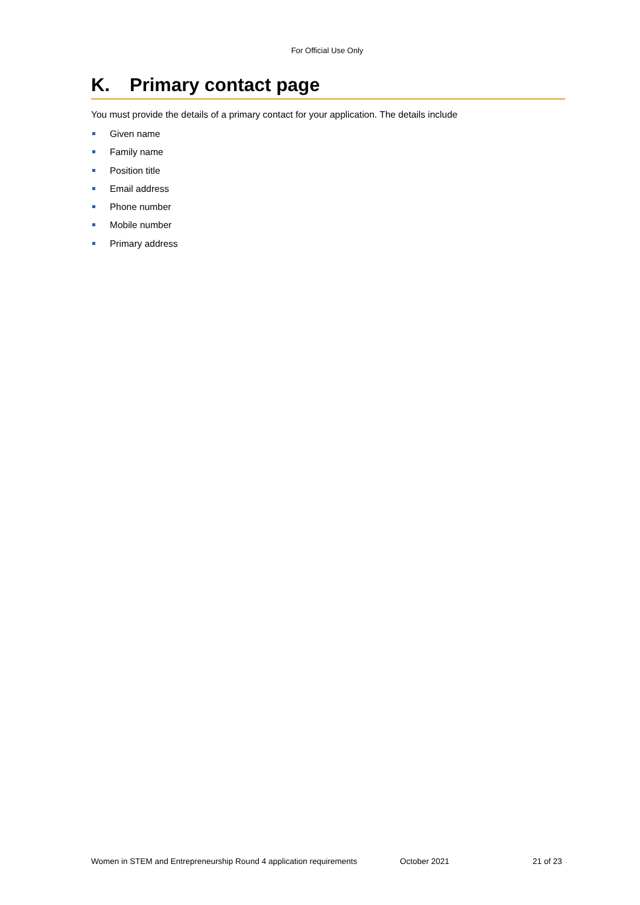For Official Use Only
K. Primary contact page
You must provide the details of a primary contact for your application. The details include
Given name
Family name
Position title
Email address
Phone number
Mobile number
Primary address
Women in STEM and Entrepreneurship Round 4 application requirements October 2021 21 of 23